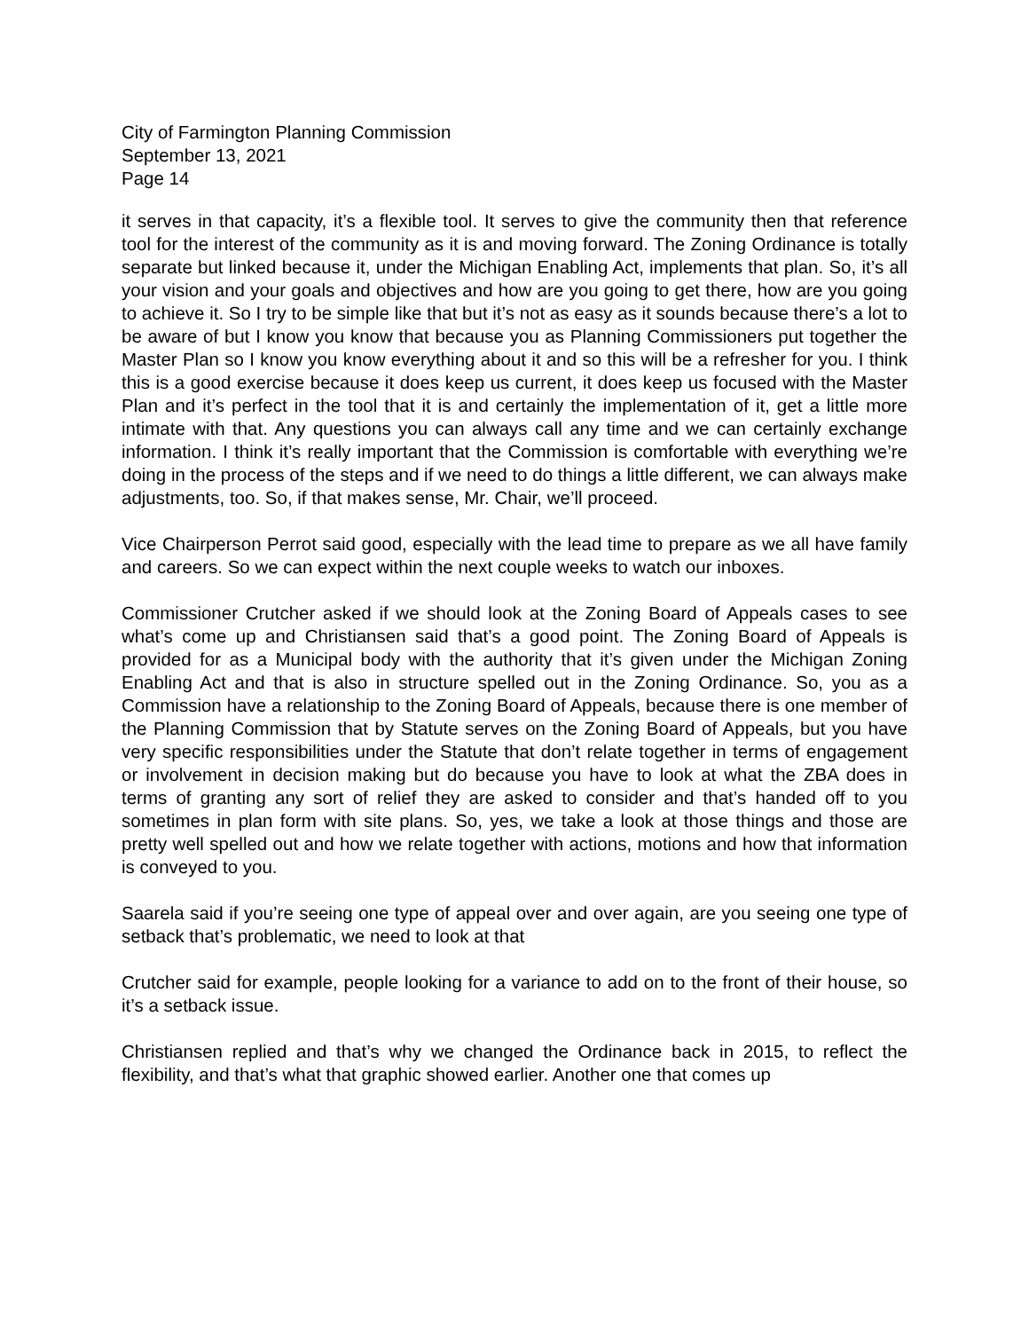City of Farmington Planning Commission
September 13, 2021
Page 14
it serves in that capacity, it’s a flexible tool. It serves to give the community then that reference tool for the interest of the community as it is and moving forward. The Zoning Ordinance is totally separate but linked because it, under the Michigan Enabling Act, implements that plan. So, it’s all your vision and your goals and objectives and how are you going to get there, how are you going to achieve it. So I try to be simple like that but it’s not as easy as it sounds because there’s a lot to be aware of but I know you know that because you as Planning Commissioners put together the Master Plan so I know you know everything about it and so this will be a refresher for you. I think this is a good exercise because it does keep us current, it does keep us focused with the Master Plan and it’s perfect in the tool that it is and certainly the implementation of it, get a little more intimate with that. Any questions you can always call any time and we can certainly exchange information. I think it’s really important that the Commission is comfortable with everything we’re doing in the process of the steps and if we need to do things a little different, we can always make adjustments, too. So, if that makes sense, Mr. Chair, we’ll proceed.
Vice Chairperson Perrot said good, especially with the lead time to prepare as we all have family and careers. So we can expect within the next couple weeks to watch our inboxes.
Commissioner Crutcher asked if we should look at the Zoning Board of Appeals cases to see what’s come up and Christiansen said that’s a good point. The Zoning Board of Appeals is provided for as a Municipal body with the authority that it’s given under the Michigan Zoning Enabling Act and that is also in structure spelled out in the Zoning Ordinance. So, you as a Commission have a relationship to the Zoning Board of Appeals, because there is one member of the Planning Commission that by Statute serves on the Zoning Board of Appeals, but you have very specific responsibilities under the Statute that don’t relate together in terms of engagement or involvement in decision making but do because you have to look at what the ZBA does in terms of granting any sort of relief they are asked to consider and that’s handed off to you sometimes in plan form with site plans. So, yes, we take a look at those things and those are pretty well spelled out and how we relate together with actions, motions and how that information is conveyed to you.
Saarela said if you’re seeing one type of appeal over and over again, are you seeing one type of setback that’s problematic, we need to look at that
Crutcher said for example, people looking for a variance to add on to the front of their house, so it’s a setback issue.
Christiansen replied and that’s why we changed the Ordinance back in 2015, to reflect the flexibility, and that’s what that graphic showed earlier. Another one that comes up